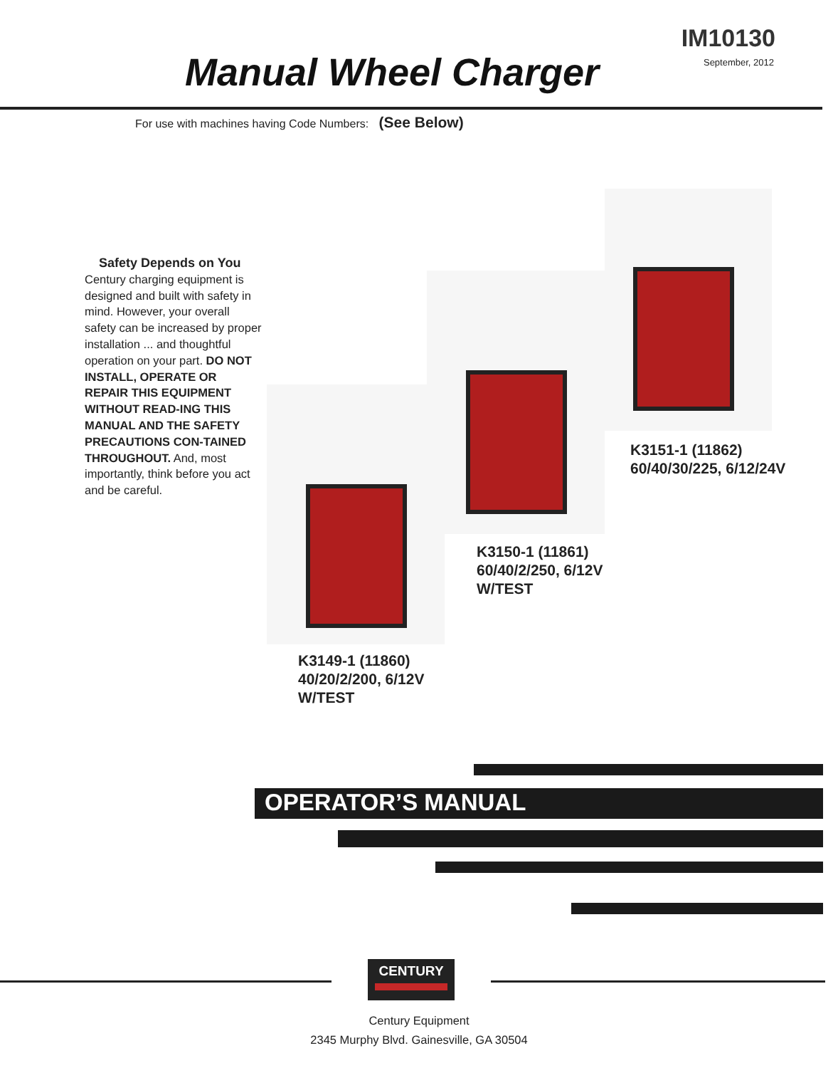IM10130
September, 2012 Manual Wheel Charger
For use with machines having Code Numbers: (See Below)
Safety Depends on You
Century charging equipment is designed and built with safety in mind. However, your overall safety can be increased by proper installation ... and thoughtful operation on your part. DO NOT INSTALL, OPERATE OR REPAIR THIS EQUIPMENT WITHOUT READ-ING THIS MANUAL AND THE SAFETY PRECAUTIONS CON-TAINED THROUGHOUT. And, most importantly, think before you act and be careful.
K3151-1 (11862)
60/40/30/225, 6/12/24V
K3150-1 (11861)
60/40/2/250, 6/12V
W/TEST
K3149-1 (11860)
40/20/2/200, 6/12V
W/TEST
OPERATOR’S MANUAL
CENTURY
Century Equipment
2345 Murphy Blvd. Gainesville, GA 30504